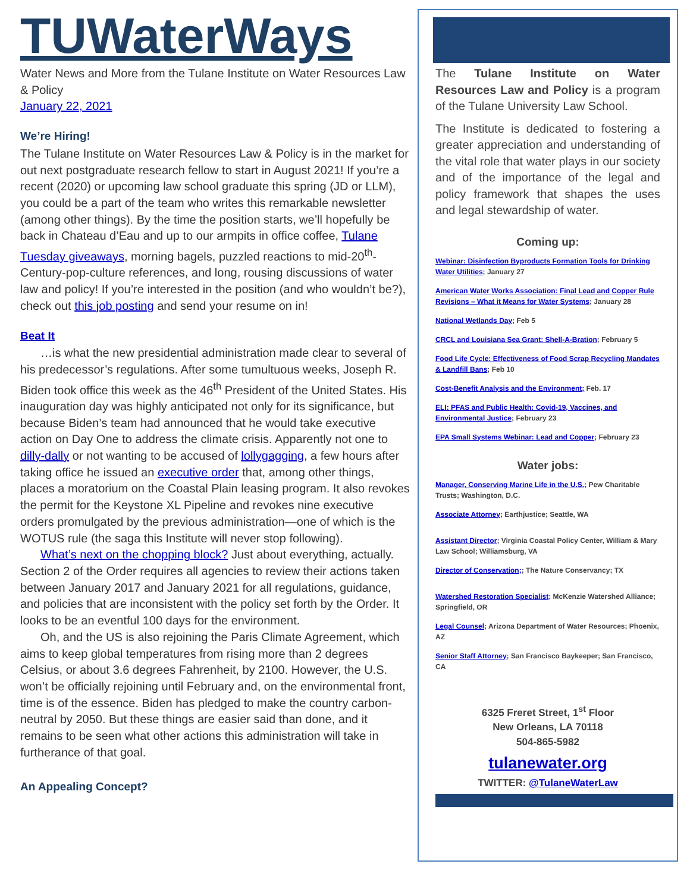TUWaterWays
Water News and More from the Tulane Institute on Water Resources Law & Policy
January 22, 2021
We’re Hiring!
The Tulane Institute on Water Resources Law & Policy is in the market for out next postgraduate research fellow to start in August 2021! If you’re a recent (2020) or upcoming law school graduate this spring (JD or LLM), you could be a part of the team who writes this remarkable newsletter (among other things). By the time the position starts, we’ll hopefully be back in Chateau d’Eau and up to our armpits in office coffee, Tulane Tuesday giveaways, morning bagels, puzzled reactions to mid-20<sup>th</sup>-Century-pop-culture references, and long, rousing discussions of water law and policy! If you’re interested in the position (and who wouldn’t be?), check out this job posting and send your resume on in!
Beat It
…is what the new presidential administration made clear to several of his predecessor’s regulations. After some tumultuous weeks, Joseph R. Biden took office this week as the 46<sup>th</sup> President of the United States. His inauguration day was highly anticipated not only for its significance, but because Biden’s team had announced that he would take executive action on Day One to address the climate crisis. Apparently not one to dilly-dally or not wanting to be accused of lollygagging, a few hours after taking office he issued an executive order that, among other things, places a moratorium on the Coastal Plain leasing program. It also revokes the permit for the Keystone XL Pipeline and revokes nine executive orders promulgated by the previous administration—one of which is the WOTUS rule (the saga this Institute will never stop following).
What’s next on the chopping block? Just about everything, actually. Section 2 of the Order requires all agencies to review their actions taken between January 2017 and January 2021 for all regulations, guidance, and policies that are inconsistent with the policy set forth by the Order. It looks to be an eventful 100 days for the environment.
Oh, and the US is also rejoining the Paris Climate Agreement, which aims to keep global temperatures from rising more than 2 degrees Celsius, or about 3.6 degrees Fahrenheit, by 2100. However, the U.S. won’t be officially rejoining until February and, on the environmental front, time is of the essence. Biden has pledged to make the country carbon-neutral by 2050. But these things are easier said than done, and it remains to be seen what other actions this administration will take in furtherance of that goal.
An Appealing Concept?
The Tulane Institute on Water Resources Law and Policy is a program of the Tulane University Law School.
The Institute is dedicated to fostering a greater appreciation and understanding of the vital role that water plays in our society and of the importance of the legal and policy framework that shapes the uses and legal stewardship of water.
Coming up:
Webinar: Disinfection Byproducts Formation Tools for Drinking Water Utilities; January 27
American Water Works Association: Final Lead and Copper Rule Revisions – What it Means for Water Systems; January 28
National Wetlands Day; Feb 5
CRCL and Louisiana Sea Grant: Shell-A-Bration; February 5
Food Life Cycle: Effectiveness of Food Scrap Recycling Mandates & Landfill Bans; Feb 10
Cost-Benefit Analysis and the Environment; Feb. 17
ELI: PFAS and Public Health: Covid-19, Vaccines, and Environmental Justice; February 23
EPA Small Systems Webinar: Lead and Copper; February 23
Water jobs:
Manager, Conserving Marine Life in the U.S.; Pew Charitable Trusts; Washington, D.C.
Associate Attorney; Earthjustice; Seattle, WA
Assistant Director; Virginia Coastal Policy Center, William & Mary Law School; Williamsburg, VA
Director of Conservation;; The Nature Conservancy; TX
Watershed Restoration Specialist; McKenzie Watershed Alliance; Springfield, OR
Legal Counsel; Arizona Department of Water Resources; Phoenix, AZ
Senior Staff Attorney; San Francisco Baykeeper; San Francisco, CA
6325 Freret Street, 1<sup>st</sup> Floor
New Orleans, LA 70118
504-865-5982
tulanewater.org
TWITTER: @TulaneWaterLaw